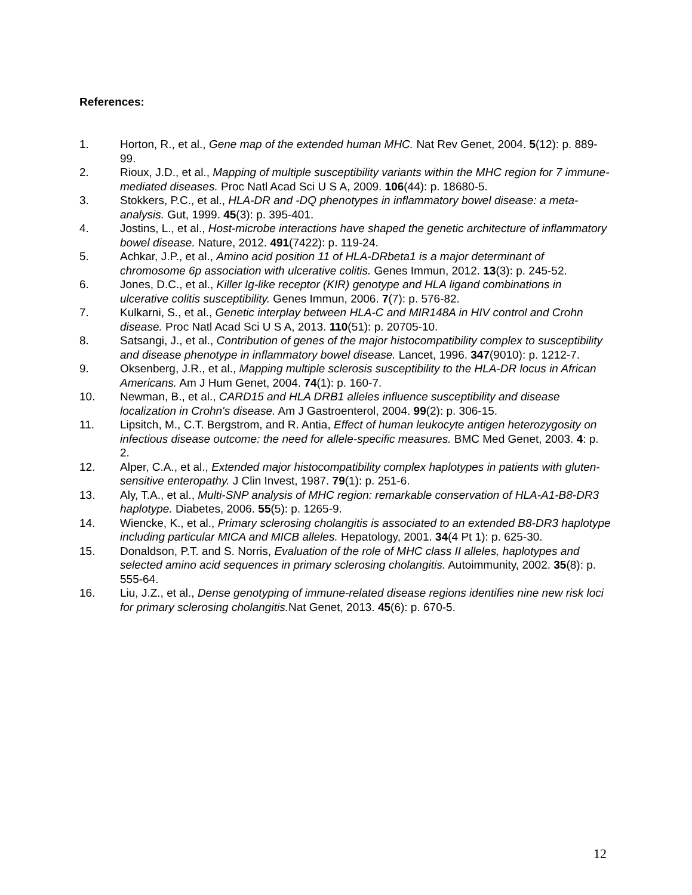References:
1. Horton, R., et al., Gene map of the extended human MHC. Nat Rev Genet, 2004. 5(12): p. 889-99.
2. Rioux, J.D., et al., Mapping of multiple susceptibility variants within the MHC region for 7 immune-mediated diseases. Proc Natl Acad Sci U S A, 2009. 106(44): p. 18680-5.
3. Stokkers, P.C., et al., HLA-DR and -DQ phenotypes in inflammatory bowel disease: a meta-analysis. Gut, 1999. 45(3): p. 395-401.
4. Jostins, L., et al., Host-microbe interactions have shaped the genetic architecture of inflammatory bowel disease. Nature, 2012. 491(7422): p. 119-24.
5. Achkar, J.P., et al., Amino acid position 11 of HLA-DRbeta1 is a major determinant of chromosome 6p association with ulcerative colitis. Genes Immun, 2012. 13(3): p. 245-52.
6. Jones, D.C., et al., Killer Ig-like receptor (KIR) genotype and HLA ligand combinations in ulcerative colitis susceptibility. Genes Immun, 2006. 7(7): p. 576-82.
7. Kulkarni, S., et al., Genetic interplay between HLA-C and MIR148A in HIV control and Crohn disease. Proc Natl Acad Sci U S A, 2013. 110(51): p. 20705-10.
8. Satsangi, J., et al., Contribution of genes of the major histocompatibility complex to susceptibility and disease phenotype in inflammatory bowel disease. Lancet, 1996. 347(9010): p. 1212-7.
9. Oksenberg, J.R., et al., Mapping multiple sclerosis susceptibility to the HLA-DR locus in African Americans. Am J Hum Genet, 2004. 74(1): p. 160-7.
10. Newman, B., et al., CARD15 and HLA DRB1 alleles influence susceptibility and disease localization in Crohn's disease. Am J Gastroenterol, 2004. 99(2): p. 306-15.
11. Lipsitch, M., C.T. Bergstrom, and R. Antia, Effect of human leukocyte antigen heterozygosity on infectious disease outcome: the need for allele-specific measures. BMC Med Genet, 2003. 4: p. 2.
12. Alper, C.A., et al., Extended major histocompatibility complex haplotypes in patients with gluten-sensitive enteropathy. J Clin Invest, 1987. 79(1): p. 251-6.
13. Aly, T.A., et al., Multi-SNP analysis of MHC region: remarkable conservation of HLA-A1-B8-DR3 haplotype. Diabetes, 2006. 55(5): p. 1265-9.
14. Wiencke, K., et al., Primary sclerosing cholangitis is associated to an extended B8-DR3 haplotype including particular MICA and MICB alleles. Hepatology, 2001. 34(4 Pt 1): p. 625-30.
15. Donaldson, P.T. and S. Norris, Evaluation of the role of MHC class II alleles, haplotypes and selected amino acid sequences in primary sclerosing cholangitis. Autoimmunity, 2002. 35(8): p. 555-64.
16. Liu, J.Z., et al., Dense genotyping of immune-related disease regions identifies nine new risk loci for primary sclerosing cholangitis. Nat Genet, 2013. 45(6): p. 670-5.
12